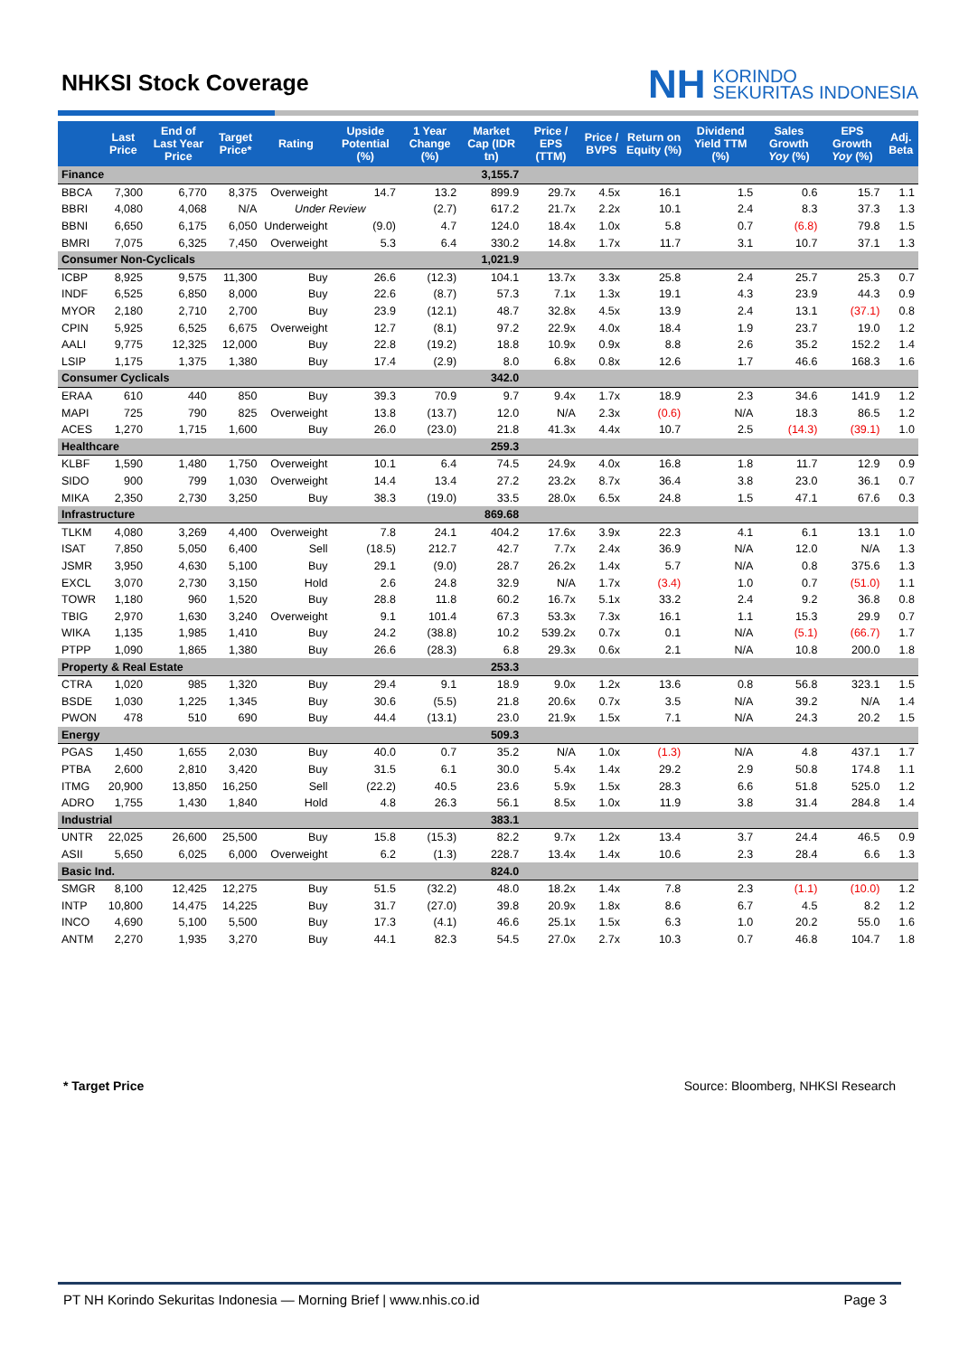NHKSI Stock Coverage
NH KORINDO
SEKURITAS INDONESIA
| | Last Price | End of Last Year Price | Target Price* | Rating | Upside Potential (%) | 1 Year Change (%) | Market Cap (IDR tn) | Price / EPS (TTM) | Price / BVPS | Return on Equity (%) | Dividend Yield TTM (%) | Sales Growth Yoy (%) | EPS Growth Yoy (%) | Adj. Beta |
| --- | --- | --- | --- | --- | --- | --- | --- | --- | --- | --- | --- | --- | --- | --- |
| Finance | | | | | | | 3,155.7 | | | | | | | |
| BBCA | 7,300 | 6,770 | 8,375 | Overweight | 14.7 | 13.2 | 899.9 | 29.7x | 4.5x | 16.1 | 1.5 | 0.6 | 15.7 | 1.1 |
| BBRI | 4,080 | 4,068 | N/A | Under Review | | (2.7) | 617.2 | 21.7x | 2.2x | 10.1 | 2.4 | 8.3 | 37.3 | 1.3 |
| BBNI | 6,650 | 6,175 | 6,050 | Underweight | (9.0) | 4.7 | 124.0 | 18.4x | 1.0x | 5.8 | 0.7 | (6.8) | 79.8 | 1.5 |
| BMRI | 7,075 | 6,325 | 7,450 | Overweight | 5.3 | 6.4 | 330.2 | 14.8x | 1.7x | 11.7 | 3.1 | 10.7 | 37.1 | 1.3 |
| Consumer Non-Cyclicals | | | | | | | 1,021.9 | | | | | | | |
| ICBP | 8,925 | 9,575 | 11,300 | Buy | 26.6 | (12.3) | 104.1 | 13.7x | 3.3x | 25.8 | 2.4 | 25.7 | 25.3 | 0.7 |
| INDF | 6,525 | 6,850 | 8,000 | Buy | 22.6 | (8.7) | 57.3 | 7.1x | 1.3x | 19.1 | 4.3 | 23.9 | 44.3 | 0.9 |
| MYOR | 2,180 | 2,710 | 2,700 | Buy | 23.9 | (12.1) | 48.7 | 32.8x | 4.5x | 13.9 | 2.4 | 13.1 | (37.1) | 0.8 |
| CPIN | 5,925 | 6,525 | 6,675 | Overweight | 12.7 | (8.1) | 97.2 | 22.9x | 4.0x | 18.4 | 1.9 | 23.7 | 19.0 | 1.2 |
| AALI | 9,775 | 12,325 | 12,000 | Buy | 22.8 | (19.2) | 18.8 | 10.9x | 0.9x | 8.8 | 2.6 | 35.2 | 152.2 | 1.4 |
| LSIP | 1,175 | 1,375 | 1,380 | Buy | 17.4 | (2.9) | 8.0 | 6.8x | 0.8x | 12.6 | 1.7 | 46.6 | 168.3 | 1.6 |
| Consumer Cyclicals | | | | | | | 342.0 | | | | | | | |
| ERAA | 610 | 440 | 850 | Buy | 39.3 | 70.9 | 9.7 | 9.4x | 1.7x | 18.9 | 2.3 | 34.6 | 141.9 | 1.2 |
| MAPI | 725 | 790 | 825 | Overweight | 13.8 | (13.7) | 12.0 | N/A | 2.3x | (0.6) | N/A | 18.3 | 86.5 | 1.2 |
| ACES | 1,270 | 1,715 | 1,600 | Buy | 26.0 | (23.0) | 21.8 | 41.3x | 4.4x | 10.7 | 2.5 | (14.3) | (39.1) | 1.0 |
| Healthcare | | | | | | | 259.3 | | | | | | | |
| KLBF | 1,590 | 1,480 | 1,750 | Overweight | 10.1 | 6.4 | 74.5 | 24.9x | 4.0x | 16.8 | 1.8 | 11.7 | 12.9 | 0.9 |
| SIDO | 900 | 799 | 1,030 | Overweight | 14.4 | 13.4 | 27.2 | 23.2x | 8.7x | 36.4 | 3.8 | 23.0 | 36.1 | 0.7 |
| MIKA | 2,350 | 2,730 | 3,250 | Buy | 38.3 | (19.0) | 33.5 | 28.0x | 6.5x | 24.8 | 1.5 | 47.1 | 67.6 | 0.3 |
| Infrastructure | | | | | | | 869.68 | | | | | | | |
| TLKM | 4,080 | 3,269 | 4,400 | Overweight | 7.8 | 24.1 | 404.2 | 17.6x | 3.9x | 22.3 | 4.1 | 6.1 | 13.1 | 1.0 |
| ISAT | 7,850 | 5,050 | 6,400 | Sell | (18.5) | 212.7 | 42.7 | 7.7x | 2.4x | 36.9 | N/A | 12.0 | N/A | 1.3 |
| JSMR | 3,950 | 4,630 | 5,100 | Buy | 29.1 | (9.0) | 28.7 | 26.2x | 1.4x | 5.7 | N/A | 0.8 | 375.6 | 1.3 |
| EXCL | 3,070 | 2,730 | 3,150 | Hold | 2.6 | 24.8 | 32.9 | N/A | 1.7x | (3.4) | 1.0 | 0.7 | (51.0) | 1.1 |
| TOWR | 1,180 | 960 | 1,520 | Buy | 28.8 | 11.8 | 60.2 | 16.7x | 5.1x | 33.2 | 2.4 | 9.2 | 36.8 | 0.8 |
| TBIG | 2,970 | 1,630 | 3,240 | Overweight | 9.1 | 101.4 | 67.3 | 53.3x | 7.3x | 16.1 | 1.1 | 15.3 | 29.9 | 0.7 |
| WIKA | 1,135 | 1,985 | 1,410 | Buy | 24.2 | (38.8) | 10.2 | 539.2x | 0.7x | 0.1 | N/A | (5.1) | (66.7) | 1.7 |
| PTPP | 1,090 | 1,865 | 1,380 | Buy | 26.6 | (28.3) | 6.8 | 29.3x | 0.6x | 2.1 | N/A | 10.8 | 200.0 | 1.8 |
| Property & Real Estate | | | | | | | 253.3 | | | | | | | |
| CTRA | 1,020 | 985 | 1,320 | Buy | 29.4 | 9.1 | 18.9 | 9.0x | 1.2x | 13.6 | 0.8 | 56.8 | 323.1 | 1.5 |
| BSDE | 1,030 | 1,225 | 1,345 | Buy | 30.6 | (5.5) | 21.8 | 20.6x | 0.7x | 3.5 | N/A | 39.2 | N/A | 1.4 |
| PWON | 478 | 510 | 690 | Buy | 44.4 | (13.1) | 23.0 | 21.9x | 1.5x | 7.1 | N/A | 24.3 | 20.2 | 1.5 |
| Energy | | | | | | | 509.3 | | | | | | | |
| PGAS | 1,450 | 1,655 | 2,030 | Buy | 40.0 | 0.7 | 35.2 | N/A | 1.0x | (1.3) | N/A | 4.8 | 437.1 | 1.7 |
| PTBA | 2,600 | 2,810 | 3,420 | Buy | 31.5 | 6.1 | 30.0 | 5.4x | 1.4x | 29.2 | 2.9 | 50.8 | 174.8 | 1.1 |
| ITMG | 20,900 | 13,850 | 16,250 | Sell | (22.2) | 40.5 | 23.6 | 5.9x | 1.5x | 28.3 | 6.6 | 51.8 | 525.0 | 1.2 |
| ADRO | 1,755 | 1,430 | 1,840 | Hold | 4.8 | 26.3 | 56.1 | 8.5x | 1.0x | 11.9 | 3.8 | 31.4 | 284.8 | 1.4 |
| Industrial | | | | | | | 383.1 | | | | | | | |
| UNTR | 22,025 | 26,600 | 25,500 | Buy | 15.8 | (15.3) | 82.2 | 9.7x | 1.2x | 13.4 | 3.7 | 24.4 | 46.5 | 0.9 |
| ASII | 5,650 | 6,025 | 6,000 | Overweight | 6.2 | (1.3) | 228.7 | 13.4x | 1.4x | 10.6 | 2.3 | 28.4 | 6.6 | 1.3 |
| Basic Ind. | | | | | | | 824.0 | | | | | | | |
| SMGR | 8,100 | 12,425 | 12,275 | Buy | 51.5 | (32.2) | 48.0 | 18.2x | 1.4x | 7.8 | 2.3 | (1.1) | (10.0) | 1.2 |
| INTP | 10,800 | 14,475 | 14,225 | Buy | 31.7 | (27.0) | 39.8 | 20.9x | 1.8x | 8.6 | 6.7 | 4.5 | 8.2 | 1.2 |
| INCO | 4,690 | 5,100 | 5,500 | Buy | 17.3 | (4.1) | 46.6 | 25.1x | 1.5x | 6.3 | 1.0 | 20.2 | 55.0 | 1.6 |
| ANTM | 2,270 | 1,935 | 3,270 | Buy | 44.1 | 82.3 | 54.5 | 27.0x | 2.7x | 10.3 | 0.7 | 46.8 | 104.7 | 1.8 |
* Target Price Source: Bloomberg, NHKSI Research
PT NH Korindo Sekuritas Indonesia — Morning Brief | www.nhis.co.id Page 3